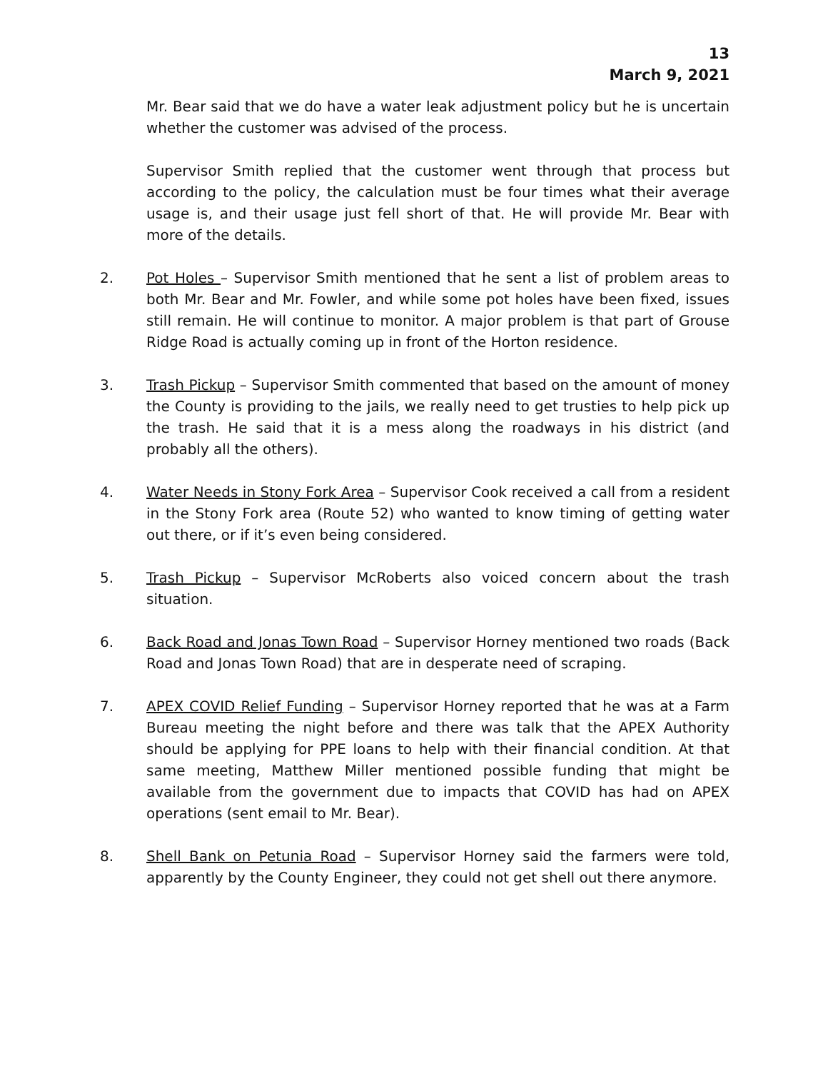13
March 9, 2021
Mr. Bear said that we do have a water leak adjustment policy but he is uncertain whether the customer was advised of the process.
Supervisor Smith replied that the customer went through that process but according to the policy, the calculation must be four times what their average usage is, and their usage just fell short of that. He will provide Mr. Bear with more of the details.
2. Pot Holes – Supervisor Smith mentioned that he sent a list of problem areas to both Mr. Bear and Mr. Fowler, and while some pot holes have been fixed, issues still remain. He will continue to monitor. A major problem is that part of Grouse Ridge Road is actually coming up in front of the Horton residence.
3. Trash Pickup – Supervisor Smith commented that based on the amount of money the County is providing to the jails, we really need to get trusties to help pick up the trash. He said that it is a mess along the roadways in his district (and probably all the others).
4. Water Needs in Stony Fork Area – Supervisor Cook received a call from a resident in the Stony Fork area (Route 52) who wanted to know timing of getting water out there, or if it’s even being considered.
5. Trash Pickup – Supervisor McRoberts also voiced concern about the trash situation.
6. Back Road and Jonas Town Road – Supervisor Horney mentioned two roads (Back Road and Jonas Town Road) that are in desperate need of scraping.
7. APEX COVID Relief Funding – Supervisor Horney reported that he was at a Farm Bureau meeting the night before and there was talk that the APEX Authority should be applying for PPE loans to help with their financial condition. At that same meeting, Matthew Miller mentioned possible funding that might be available from the government due to impacts that COVID has had on APEX operations (sent email to Mr. Bear).
8. Shell Bank on Petunia Road – Supervisor Horney said the farmers were told, apparently by the County Engineer, they could not get shell out there anymore.